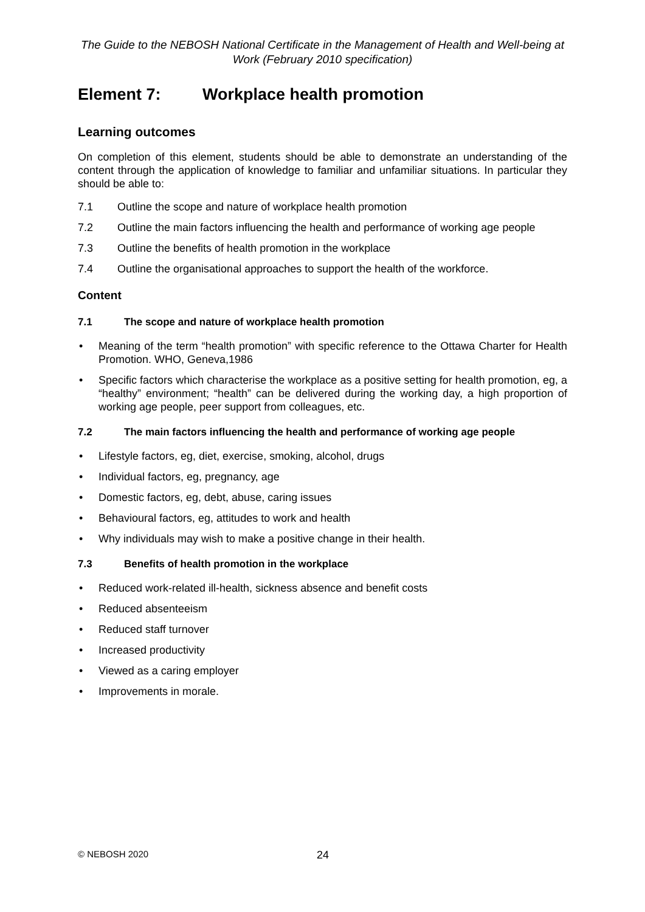The Guide to the NEBOSH National Certificate in the Management of Health and Well-being at Work (February 2010 specification)
Element 7: Workplace health promotion
Learning outcomes
On completion of this element, students should be able to demonstrate an understanding of the content through the application of knowledge to familiar and unfamiliar situations. In particular they should be able to:
7.1 Outline the scope and nature of workplace health promotion
7.2 Outline the main factors influencing the health and performance of working age people
7.3 Outline the benefits of health promotion in the workplace
7.4 Outline the organisational approaches to support the health of the workforce.
Content
7.1 The scope and nature of workplace health promotion
Meaning of the term “health promotion” with specific reference to the Ottawa Charter for Health Promotion. WHO, Geneva,1986
Specific factors which characterise the workplace as a positive setting for health promotion, eg, a “healthy” environment; “health” can be delivered during the working day, a high proportion of working age people, peer support from colleagues, etc.
7.2 The main factors influencing the health and performance of working age people
Lifestyle factors, eg, diet, exercise, smoking, alcohol, drugs
Individual factors, eg, pregnancy, age
Domestic factors, eg, debt, abuse, caring issues
Behavioural factors, eg, attitudes to work and health
Why individuals may wish to make a positive change in their health.
7.3 Benefits of health promotion in the workplace
Reduced work-related ill-health, sickness absence and benefit costs
Reduced absenteeism
Reduced staff turnover
Increased productivity
Viewed as a caring employer
Improvements in morale.
© NEBOSH 2020 24